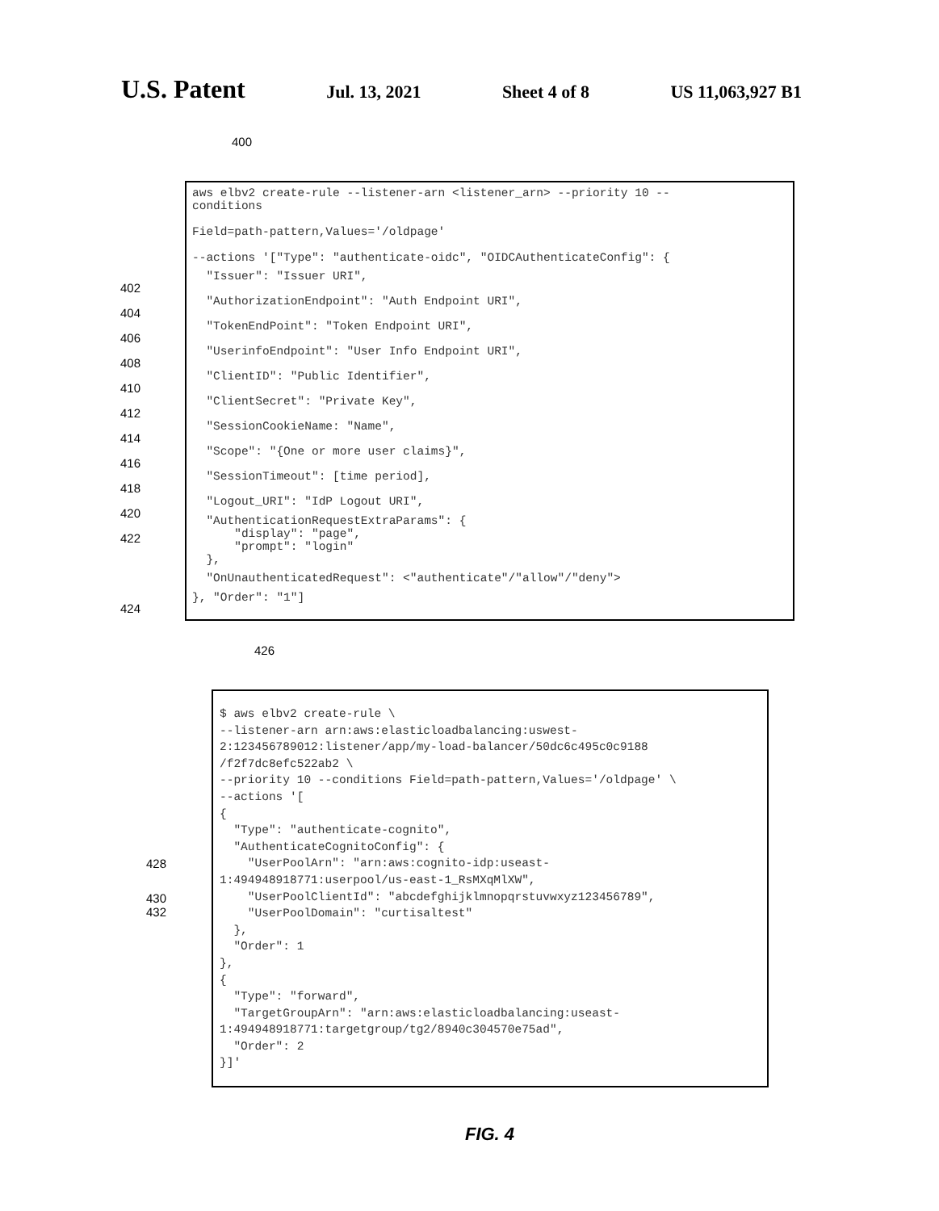U.S. Patent
Jul. 13, 2021 Sheet 4 of 8 US 11,063,927 B1
400
402
404
406
408
410
412
414
416
418
420
422
424
aws elbv2 create-rule --listener-arn <listener_arn> --priority 10 -- conditions Field=path-pattern,Values='/oldpage' --actions '["Type": "authenticate-oidc", "OIDCAuthenticateConfig": {
"Issuer": "Issuer URI",
"AuthorizationEndpoint": "Auth Endpoint URI",
"TokenEndPoint": "Token Endpoint URI",
"UserinfoEndpoint": "User Info Endpoint URI",
"ClientID": "Public Identifier",
"ClientSecret": "Private Key",
"SessionCookieName: "Name",
"Scope": "{One or more user claims}",
"SessionTimeout": [time period],
"Logout_URI": "IdP Logout URI",
"AuthenticationRequestExtraParams": { "display": "page", "prompt": "login" },
"OnUnauthenticatedRequest": <"authenticate"/"allow"/"deny">
}, "Order": "1"]
426
428
430
432
$ aws elbv2 create-rule \ --listener-arn arn:aws:elasticloadbalancing:uswest- 2:123456789012:listener/app/my-load-balancer/50dc6c495c0c9188 /f2f7dc8efc522ab2 \ --priority 10 --conditions Field=path-pattern,Values='/oldpage' \ --actions '[ { "Type": "authenticate-cognito", "AuthenticateCognitoConfig": { "UserPoolArn": "arn:aws:cognito-idp:useast- 1:494948918771:userpool/us-east-1_RsMXqMlXW", "UserPoolClientId": "abcdefghijklmnopqrstuvwxyz123456789", "UserPoolDomain": "curtisaltest" }, "Order": 1 }, { "Type": "forward", "TargetGroupArn": "arn:aws:elasticloadbalancing:useast- 1:494948918771:targetgroup/tg2/8940c304570e75ad", "Order": 2 }]'
FIG. 4